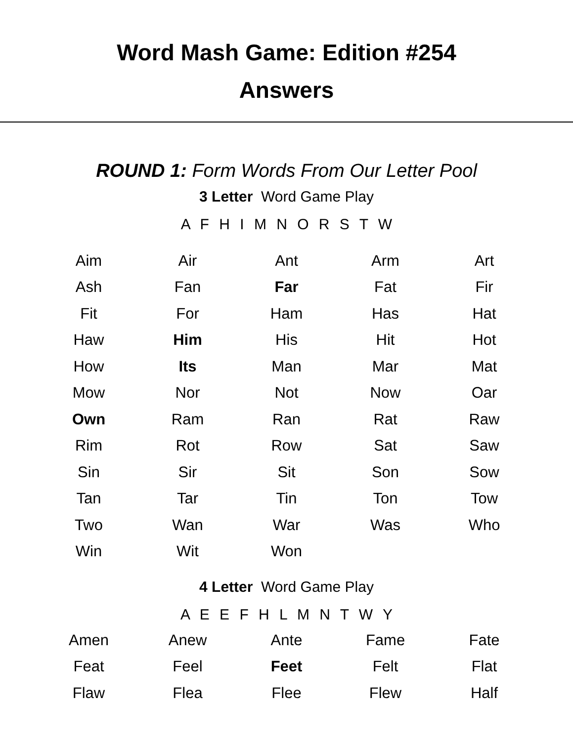Word Mash Game: Edition #254
Answers
ROUND 1: Form Words From Our Letter Pool
3 Letter Word Game Play
A F H I M N O R S T W
| Aim | Air | Ant | Arm | Art |
| Ash | Fan | Far | Fat | Fir |
| Fit | For | Ham | Has | Hat |
| Haw | Him | His | Hit | Hot |
| How | Its | Man | Mar | Mat |
| Mow | Nor | Not | Now | Oar |
| Own | Ram | Ran | Rat | Raw |
| Rim | Rot | Row | Sat | Saw |
| Sin | Sir | Sit | Son | Sow |
| Tan | Tar | Tin | Ton | Tow |
| Two | Wan | War | Was | Who |
| Win | Wit | Won | | |
4 Letter Word Game Play
A E E F H L M N T W Y
| Amen | Anew | Ante | Fame | Fate |
| Feat | Feel | Feet | Felt | Flat |
| Flaw | Flea | Flee | Flew | Half |